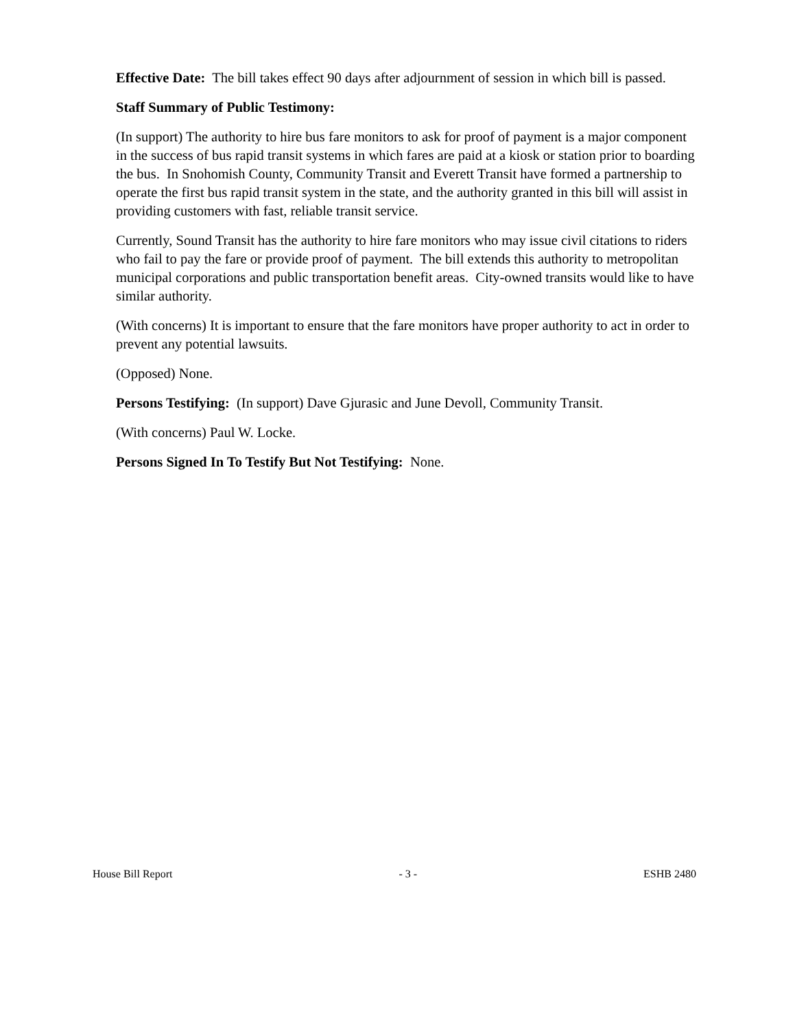Effective Date: The bill takes effect 90 days after adjournment of session in which bill is passed.
Staff Summary of Public Testimony:
(In support) The authority to hire bus fare monitors to ask for proof of payment is a major component in the success of bus rapid transit systems in which fares are paid at a kiosk or station prior to boarding the bus. In Snohomish County, Community Transit and Everett Transit have formed a partnership to operate the first bus rapid transit system in the state, and the authority granted in this bill will assist in providing customers with fast, reliable transit service.
Currently, Sound Transit has the authority to hire fare monitors who may issue civil citations to riders who fail to pay the fare or provide proof of payment. The bill extends this authority to metropolitan municipal corporations and public transportation benefit areas. City-owned transits would like to have similar authority.
(With concerns) It is important to ensure that the fare monitors have proper authority to act in order to prevent any potential lawsuits.
(Opposed) None.
Persons Testifying: (In support) Dave Gjurasic and June Devoll, Community Transit.
(With concerns) Paul W. Locke.
Persons Signed In To Testify But Not Testifying: None.
House Bill Report - 3 - ESHB 2480